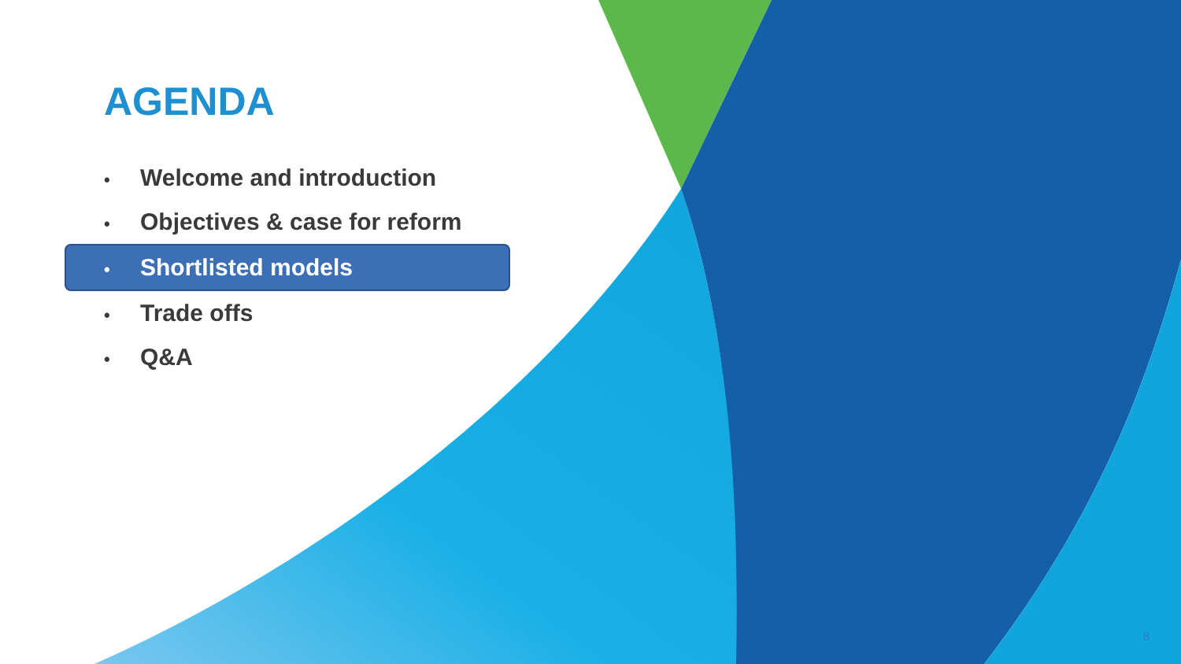AGENDA
• Welcome and introduction
• Objectives & case for reform
• Shortlisted models
• Trade offs
• Q&A
8